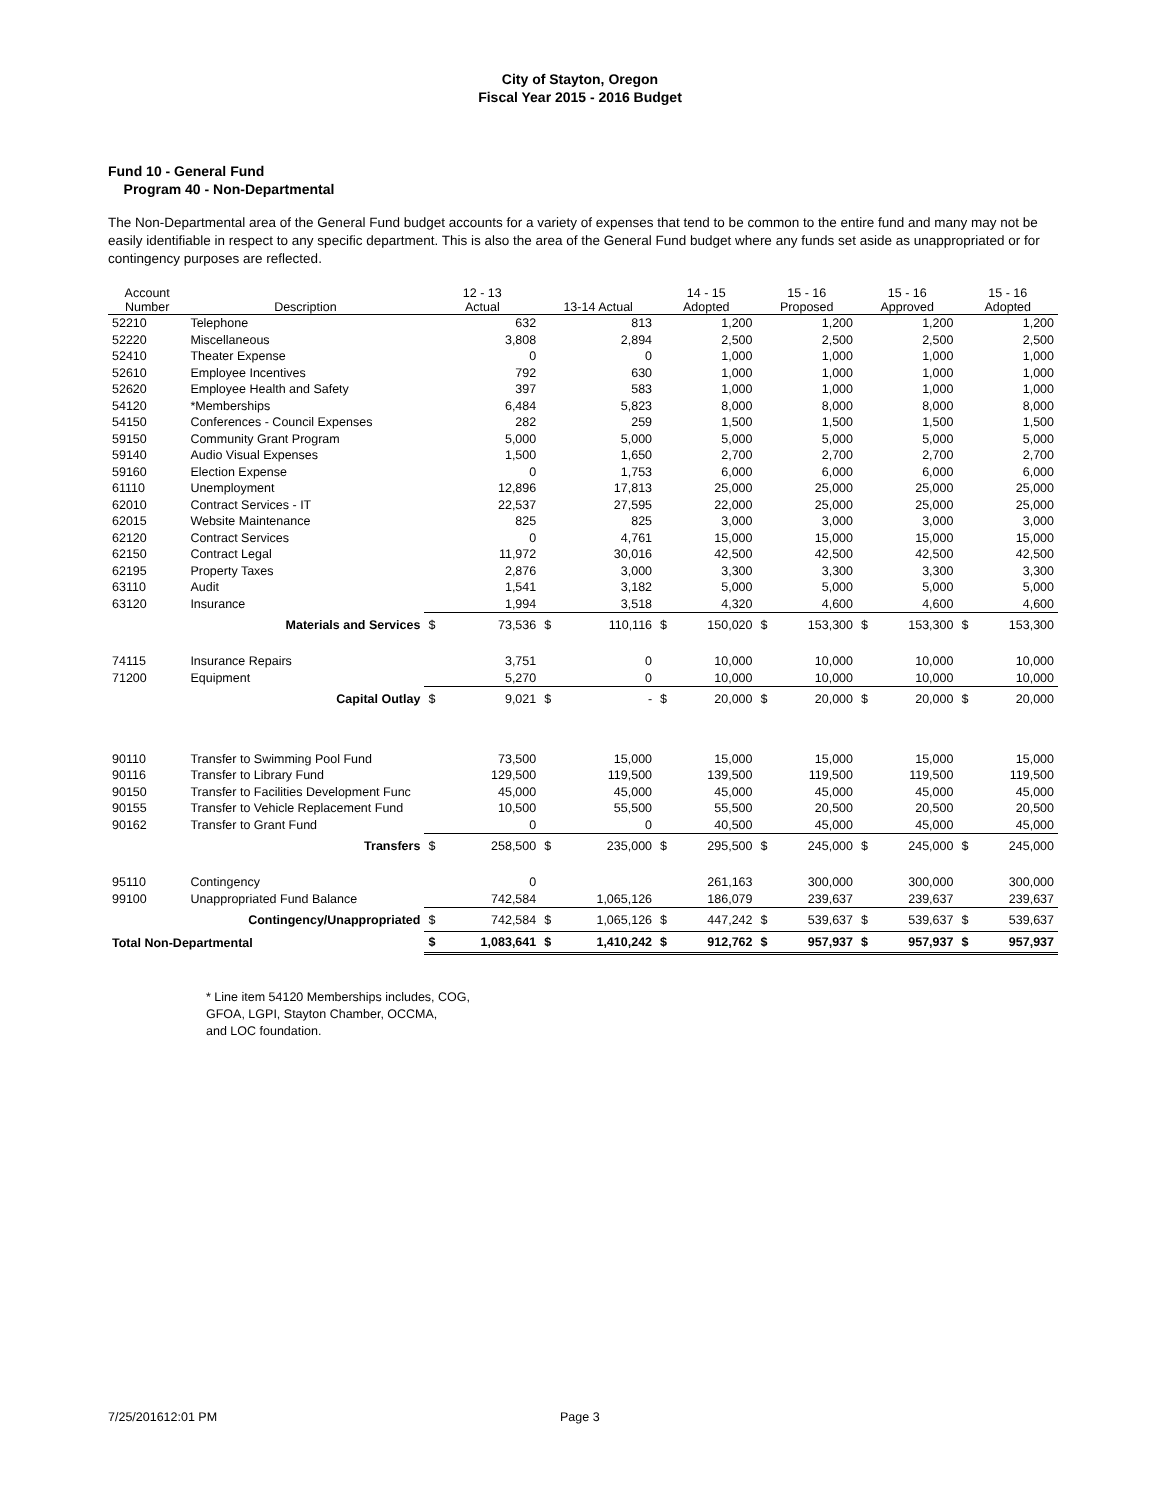City of Stayton, Oregon
Fiscal Year 2015 - 2016 Budget
Fund 10 - General Fund
Program 40 - Non-Departmental
The Non-Departmental area of the General Fund budget accounts for a variety of expenses that tend to be common to the entire fund and many may not be easily identifiable in respect to any specific department. This is also the area of the General Fund budget where any funds set aside as unappropriated or for contingency purposes are reflected.
| Account Number | Description | 12 - 13 Actual | | 13-14 Actual | | 14 - 15 Adopted | | 15 - 16 Proposed | | 15 - 16 Approved | | 15 - 16 Adopted | |
| --- | --- | --- | --- | --- | --- | --- | --- | --- | --- | --- | --- | --- | --- |
| 52210 | Telephone | | 632 | | 813 | | 1,200 | | 1,200 | | 1,200 | | 1,200 |
| 52220 | Miscellaneous | | 3,808 | | 2,894 | | 2,500 | | 2,500 | | 2,500 | | 2,500 |
| 52410 | Theater Expense | | 0 | | 0 | | 1,000 | | 1,000 | | 1,000 | | 1,000 |
| 52610 | Employee Incentives | | 792 | | 630 | | 1,000 | | 1,000 | | 1,000 | | 1,000 |
| 52620 | Employee Health and Safety | | 397 | | 583 | | 1,000 | | 1,000 | | 1,000 | | 1,000 |
| 54120 | *Memberships | | 6,484 | | 5,823 | | 8,000 | | 8,000 | | 8,000 | | 8,000 |
| 54150 | Conferences - Council Expenses | | 282 | | 259 | | 1,500 | | 1,500 | | 1,500 | | 1,500 |
| 59150 | Community Grant Program | | 5,000 | | 5,000 | | 5,000 | | 5,000 | | 5,000 | | 5,000 |
| 59140 | Audio Visual Expenses | | 1,500 | | 1,650 | | 2,700 | | 2,700 | | 2,700 | | 2,700 |
| 59160 | Election Expense | | 0 | | 1,753 | | 6,000 | | 6,000 | | 6,000 | | 6,000 |
| 61110 | Unemployment | | 12,896 | | 17,813 | | 25,000 | | 25,000 | | 25,000 | | 25,000 |
| 62010 | Contract Services - IT | | 22,537 | | 27,595 | | 22,000 | | 25,000 | | 25,000 | | 25,000 |
| 62015 | Website Maintenance | | 825 | | 825 | | 3,000 | | 3,000 | | 3,000 | | 3,000 |
| 62120 | Contract Services | | 0 | | 4,761 | | 15,000 | | 15,000 | | 15,000 | | 15,000 |
| 62150 | Contract Legal | | 11,972 | | 30,016 | | 42,500 | | 42,500 | | 42,500 | | 42,500 |
| 62195 | Property Taxes | | 2,876 | | 3,000 | | 3,300 | | 3,300 | | 3,300 | | 3,300 |
| 63110 | Audit | | 1,541 | | 3,182 | | 5,000 | | 5,000 | | 5,000 | | 5,000 |
| 63120 | Insurance | | 1,994 | | 3,518 | | 4,320 | | 4,600 | | 4,600 | | 4,600 |
| | Materials and Services | $ | 73,536 | $ | 110,116 | $ | 150,020 | $ | 153,300 | $ | 153,300 | $ | 153,300 |
| 74115 | Insurance Repairs | | 3,751 | | 0 | | 10,000 | | 10,000 | | 10,000 | | 10,000 |
| 71200 | Equipment | | 5,270 | | 0 | | 10,000 | | 10,000 | | 10,000 | | 10,000 |
| | Capital Outlay | $ | 9,021 | $ | - | $ | 20,000 | $ | 20,000 | $ | 20,000 | $ | 20,000 |
| 90110 | Transfer to Swimming Pool Fund | | 73,500 | | 15,000 | | 15,000 | | 15,000 | | 15,000 | | 15,000 |
| 90116 | Transfer to Library Fund | | 129,500 | | 119,500 | | 139,500 | | 119,500 | | 119,500 | | 119,500 |
| 90150 | Transfer to Facilities Development Func | | 45,000 | | 45,000 | | 45,000 | | 45,000 | | 45,000 | | 45,000 |
| 90155 | Transfer to Vehicle Replacement Fund | | 10,500 | | 55,500 | | 55,500 | | 20,500 | | 20,500 | | 20,500 |
| 90162 | Transfer to Grant Fund | | 0 | | 0 | | 40,500 | | 45,000 | | 45,000 | | 45,000 |
| | Transfers | $ | 258,500 | $ | 235,000 | $ | 295,500 | $ | 245,000 | $ | 245,000 | $ | 245,000 |
| 95110 | Contingency | | 0 | | | | 261,163 | | 300,000 | | 300,000 | | 300,000 |
| 99100 | Unappropriated Fund Balance | | 742,584 | | 1,065,126 | | 186,079 | | 239,637 | | 239,637 | | 239,637 |
| | Contingency/Unappropriated | $ | 742,584 | $ | 1,065,126 | $ | 447,242 | $ | 539,637 | $ | 539,637 | $ | 539,637 |
| Total Non-Departmental | | $ | 1,083,641 | $ | 1,410,242 | $ | 912,762 | $ | 957,937 | $ | 957,937 | $ | 957,937 |
* Line item 54120 Memberships includes, COG,
GFOA, LGPI, Stayton Chamber, OCCMA,
and LOC foundation.
7/25/201612:01 PM Page 3